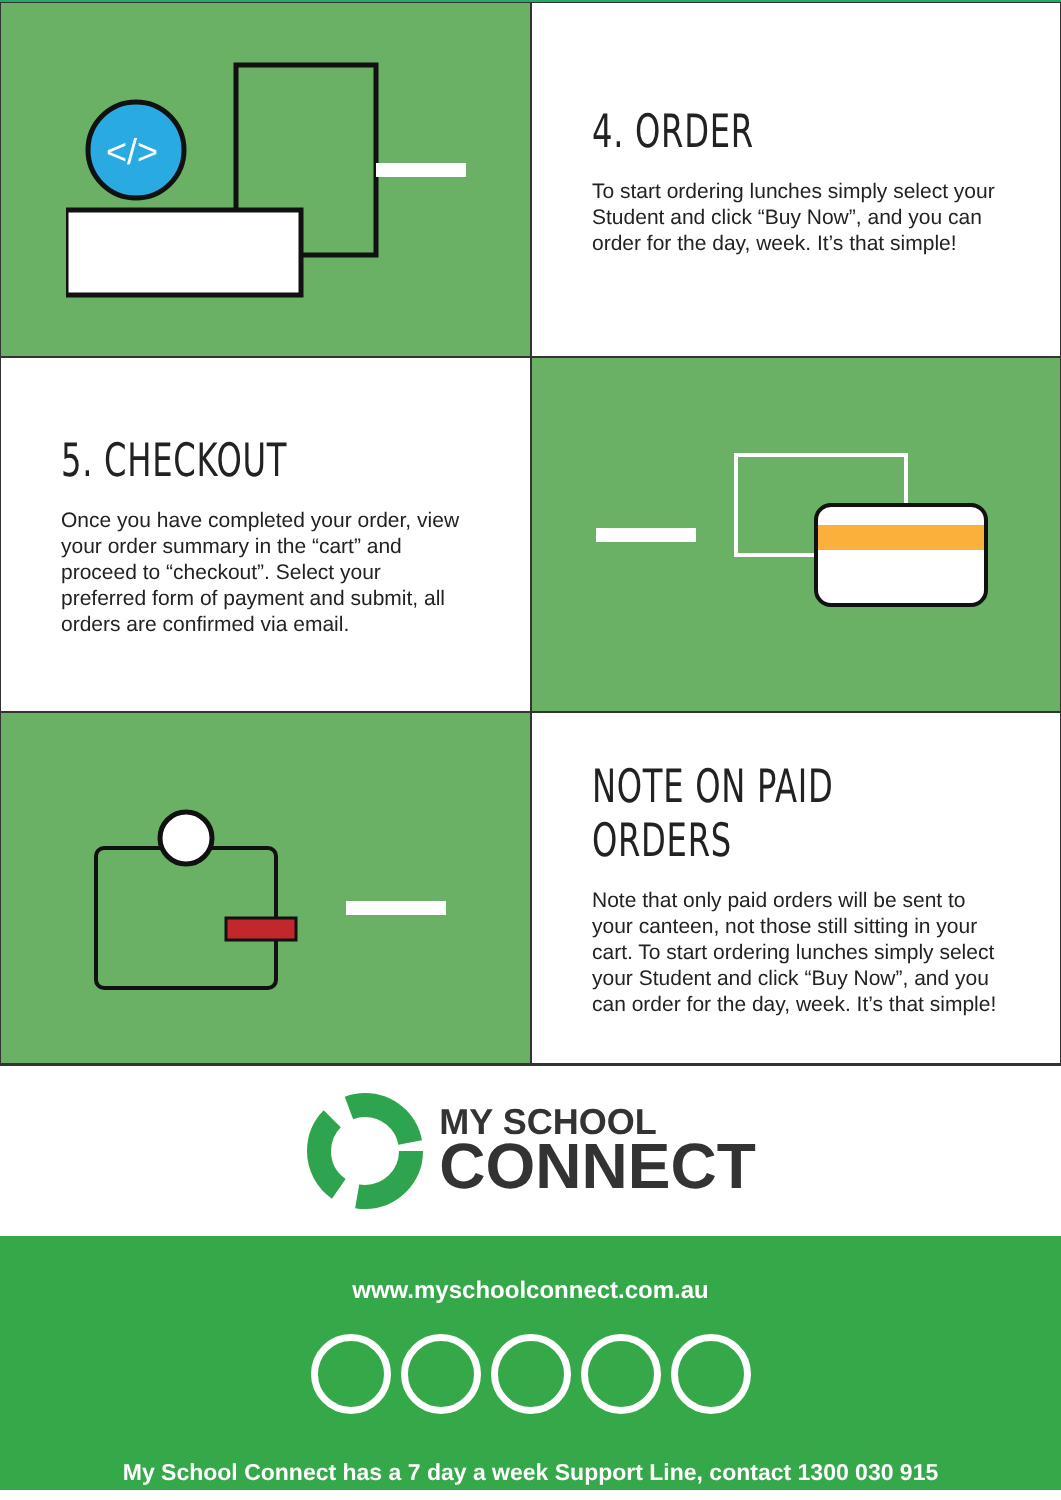</>
4. ORDER
To start ordering lunches simply select your Student and click “Buy Now”, and you can order for the day, week. It’s that simple!
5. CHECKOUT
Once you have completed your order, view your order summary in the “cart” and proceed to “checkout”. Select your preferred form of payment and submit, all orders are confirmed via email.
NOTE ON PAID ORDERS
Note that only paid orders will be sent to your canteen, not those still sitting in your cart. To start ordering lunches simply select your Student and click “Buy Now”, and you can order for the day, week. It’s that simple!
MY SCHOOL
CONNECT
www.myschoolconnect.com.au
My School Connect has a 7 day a week Support Line, contact 1300 030 915